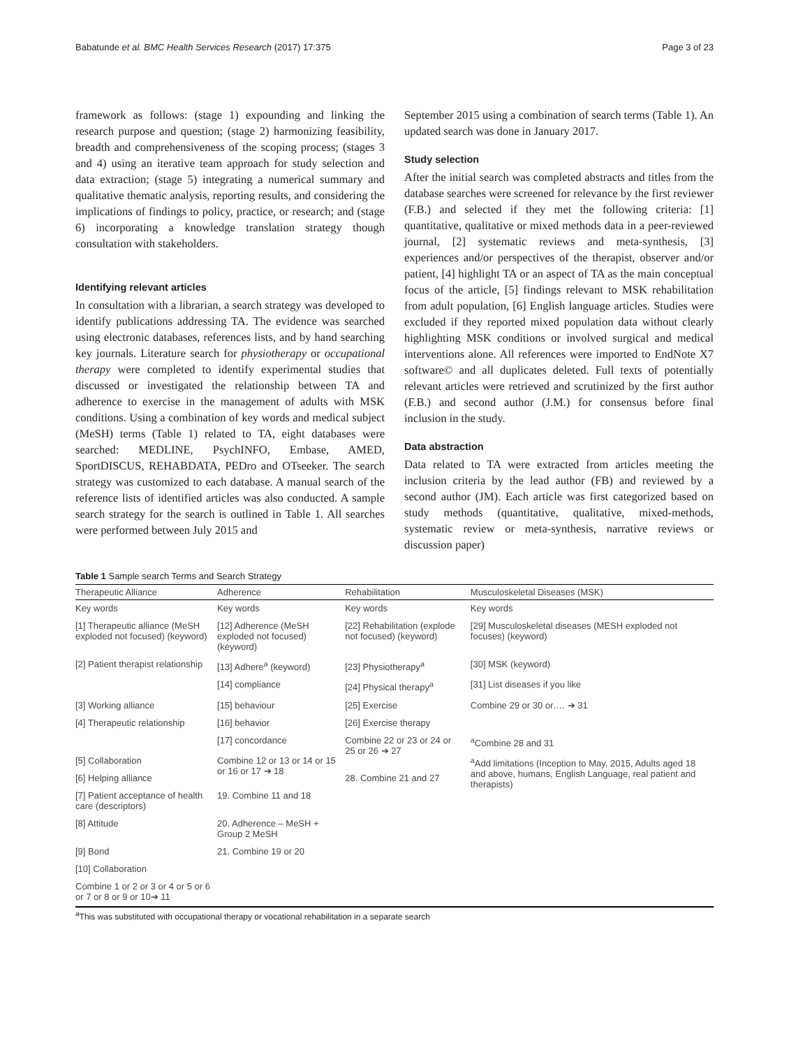Babatunde et al. BMC Health Services Research (2017) 17:375 Page 3 of 23
framework as follows: (stage 1) expounding and linking the research purpose and question; (stage 2) harmonizing feasibility, breadth and comprehensiveness of the scoping process; (stages 3 and 4) using an iterative team approach for study selection and data extraction; (stage 5) integrating a numerical summary and qualitative thematic analysis, reporting results, and considering the implications of findings to policy, practice, or research; and (stage 6) incorporating a knowledge translation strategy though consultation with stakeholders.
Identifying relevant articles
In consultation with a librarian, a search strategy was developed to identify publications addressing TA. The evidence was searched using electronic databases, references lists, and by hand searching key journals. Literature search for physiotherapy or occupational therapy were completed to identify experimental studies that discussed or investigated the relationship between TA and adherence to exercise in the management of adults with MSK conditions. Using a combination of key words and medical subject (MeSH) terms (Table 1) related to TA, eight databases were searched: MEDLINE, PsychINFO, Embase, AMED, SportDISCUS, REHABDATA, PEDro and OTseeker. The search strategy was customized to each database. A manual search of the reference lists of identified articles was also conducted. A sample search strategy for the search is outlined in Table 1. All searches were performed between July 2015 and
September 2015 using a combination of search terms (Table 1). An updated search was done in January 2017.
Study selection
After the initial search was completed abstracts and titles from the database searches were screened for relevance by the first reviewer (F.B.) and selected if they met the following criteria: [1] quantitative, qualitative or mixed methods data in a peer-reviewed journal, [2] systematic reviews and meta-synthesis, [3] experiences and/or perspectives of the therapist, observer and/or patient, [4] highlight TA or an aspect of TA as the main conceptual focus of the article, [5] findings relevant to MSK rehabilitation from adult population, [6] English language articles. Studies were excluded if they reported mixed population data without clearly highlighting MSK conditions or involved surgical and medical interventions alone. All references were imported to EndNote X7 software© and all duplicates deleted. Full texts of potentially relevant articles were retrieved and scrutinized by the first author (F.B.) and second author (J.M.) for consensus before final inclusion in the study.
Data abstraction
Data related to TA were extracted from articles meeting the inclusion criteria by the lead author (FB) and reviewed by a second author (JM). Each article was first categorized based on study methods (quantitative, qualitative, mixed-methods, systematic review or meta-synthesis, narrative reviews or discussion paper)
Table 1 Sample search Terms and Search Strategy
| Therapeutic Alliance | Adherence | Rehabilitation | Musculoskeletal Diseases (MSK) |
| --- | --- | --- | --- |
| Key words | Key words | Key words | Key words |
| [1] Therapeutic alliance (MeSH exploded not focused) (keyword) | [12] Adherence (MeSH exploded not focused) (keyword) | [22] Rehabilitation (explode not focused) (keyword) | [29] Musculoskeletal diseases (MESH exploded not focuses) (keyword) |
| [2] Patient therapist relationship | [13] Adhere<sup>a</sup> (keyword) | [23] Physiotherapy<sup>a</sup> | [30] MSK (keyword) |
| | [14] compliance | [24] Physical therapy<sup>a</sup> | [31] List diseases if you like |
| [3] Working alliance | [15] behaviour | [25] Exercise | Combine 29 or 30 or…. ➔ 31 |
| [4] Therapeutic relationship | [16] behavior | [26] Exercise therapy | |
| | [17] concordance | Combine 22 or 23 or 24 or 25 or 26 ➔ 27 | <sup>a</sup> Combine 28 and 31 |
| [5] Collaboration | Combine 12 or 13 or 14 or 15 or 16 or 17 ➔ 18 | | <sup>a</sup> Add limitations (Inception to May, 2015, Adults aged 18 and above, humans, English Language, real patient and therapists) |
| [6] Helping alliance | | 28. Combine 21 and 27 | |
| [7] Patient acceptance of health care (descriptors) | 19. Combine 11 and 18 | | |
| [8] Attitude | 20. Adherence – MeSH + Group 2 MeSH | | |
| [9] Bond | 21. Combine 19 or 20 | | |
| [10] Collaboration | | | |
| Combine 1 or 2 or 3 or 4 or 5 or 6 or 7 or 8 or 9 or 10➔ 11 | | | |
<sup>a</sup> This was substituted with occupational therapy or vocational rehabilitation in a separate search